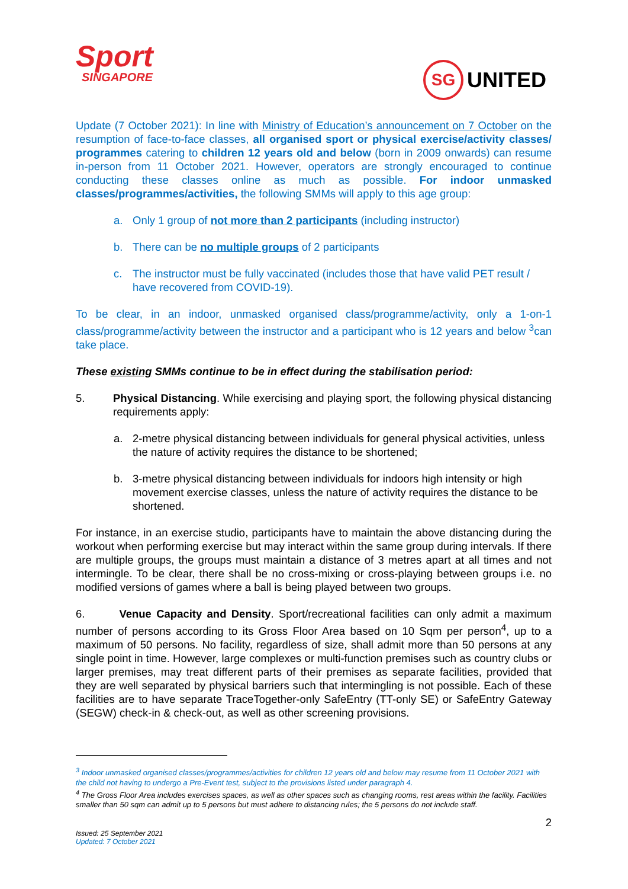Sport
SINGAPORE
SG UNITED
Update (7 October 2021): In line with Ministry of Education’s announcement on 7 October on the resumption of face-to-face classes, all organised sport or physical exercise/activity classes/ programmes catering to children 12 years old and below (born in 2009 onwards) can resume in-person from 11 October 2021. However, operators are strongly encouraged to continue conducting these classes online as much as possible. For indoor unmasked classes/programmes/activities, the following SMMs will apply to this age group:
a. Only 1 group of not more than 2 participants (including instructor)
b. There can be no multiple groups of 2 participants
c. The instructor must be fully vaccinated (includes those that have valid PET result / have recovered from COVID-19).
To be clear, in an indoor, unmasked organised class/programme/activity, only a 1-on-1 class/programme/activity between the instructor and a participant who is 12 years and below <sup>3</sup>can take place.
These existing SMMs continue to be in effect during the stabilisation period:
5. Physical Distancing. While exercising and playing sport, the following physical distancing requirements apply:
a. 2-metre physical distancing between individuals for general physical activities, unless the nature of activity requires the distance to be shortened;
b. 3-metre physical distancing between individuals for indoors high intensity or high movement exercise classes, unless the nature of activity requires the distance to be shortened.
For instance, in an exercise studio, participants have to maintain the above distancing during the workout when performing exercise but may interact within the same group during intervals. If there are multiple groups, the groups must maintain a distance of 3 metres apart at all times and not intermingle. To be clear, there shall be no cross-mixing or cross-playing between groups i.e. no modified versions of games where a ball is being played between two groups.
6. Venue Capacity and Density. Sport/recreational facilities can only admit a maximum number of persons according to its Gross Floor Area based on 10 Sqm per person<sup>4</sup>, up to a maximum of 50 persons. No facility, regardless of size, shall admit more than 50 persons at any single point in time. However, large complexes or multi-function premises such as country clubs or larger premises, may treat different parts of their premises as separate facilities, provided that they are well separated by physical barriers such that intermingling is not possible. Each of these facilities are to have separate TraceTogether-only SafeEntry (TT-only SE) or SafeEntry Gateway (SEGW) check-in & check-out, as well as other screening provisions.
<sup>3</sup> Indoor unmasked organised classes/programmes/activities for children 12 years old and below may resume from 11 October 2021 with the child not having to undergo a Pre-Event test, subject to the provisions listed under paragraph 4.
<sup>4</sup> The Gross Floor Area includes exercises spaces, as well as other spaces such as changing rooms, rest areas within the facility. Facilities smaller than 50 sqm can admit up to 5 persons but must adhere to distancing rules; the 5 persons do not include staff.
2
Issued: 25 September 2021
Updated: 7 October 2021